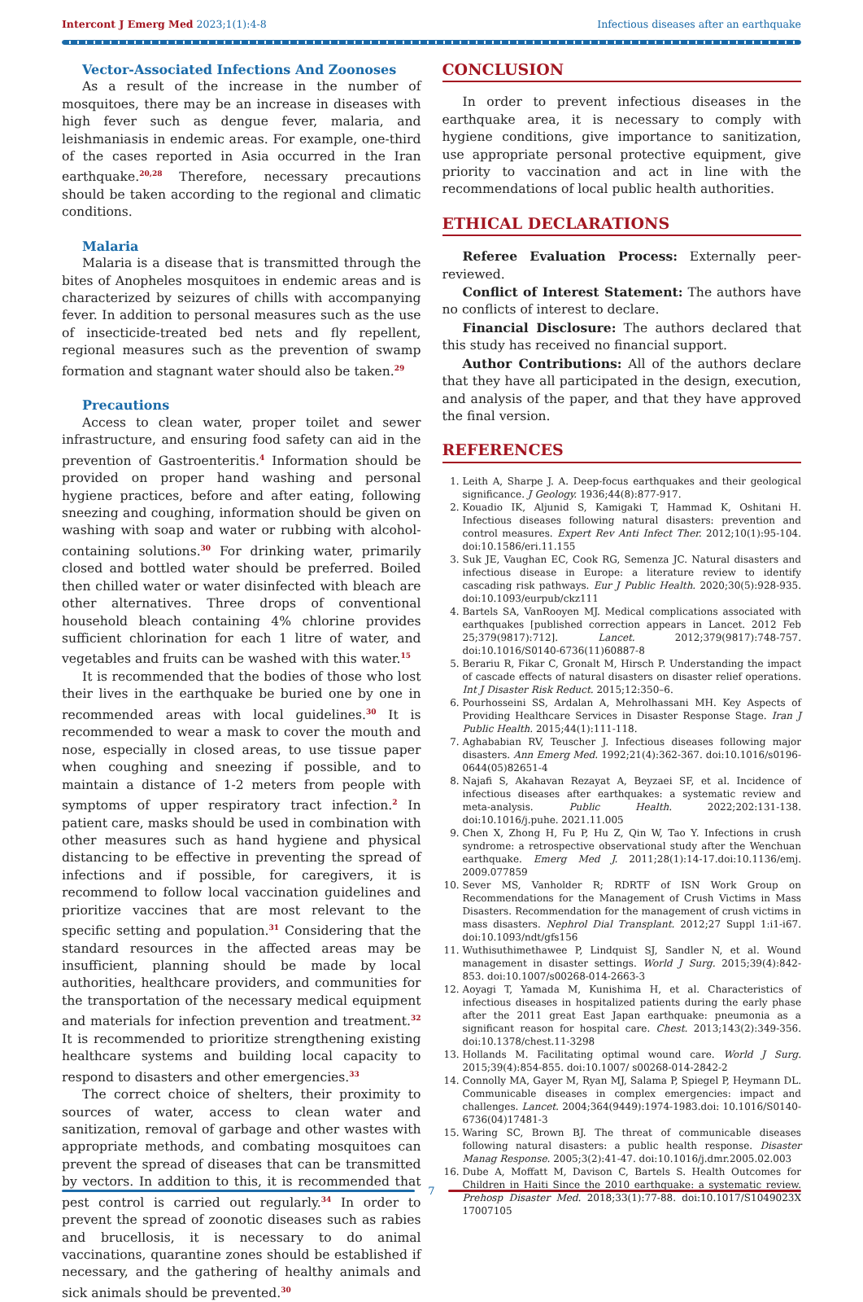Intercont J Emerg Med 2023;1(1):4-8 Infectious diseases after an earthquake
Vector-Associated Infections And Zoonoses
As a result of the increase in the number of mosquitoes, there may be an increase in diseases with high fever such as dengue fever, malaria, and leishmaniasis in endemic areas. For example, one-third of the cases reported in Asia occurred in the Iran earthquake.<sup>20,28</sup> Therefore, necessary precautions should be taken according to the regional and climatic conditions.
Malaria
Malaria is a disease that is transmitted through the bites of Anopheles mosquitoes in endemic areas and is characterized by seizures of chills with accompanying fever. In addition to personal measures such as the use of insecticide-treated bed nets and fly repellent, regional measures such as the prevention of swamp formation and stagnant water should also be taken.<sup>29</sup>
Precautions
Access to clean water, proper toilet and sewer infrastructure, and ensuring food safety can aid in the prevention of Gastroenteritis.<sup>4</sup> Information should be provided on proper hand washing and personal hygiene practices, before and after eating, following sneezing and coughing, information should be given on washing with soap and water or rubbing with alcohol-containing solutions.<sup>30</sup> For drinking water, primarily closed and bottled water should be preferred. Boiled then chilled water or water disinfected with bleach are other alternatives. Three drops of conventional household bleach containing 4% chlorine provides sufficient chlorination for each 1 litre of water, and vegetables and fruits can be washed with this water.<sup>15</sup>
It is recommended that the bodies of those who lost their lives in the earthquake be buried one by one in recommended areas with local guidelines.<sup>30</sup> It is recommended to wear a mask to cover the mouth and nose, especially in closed areas, to use tissue paper when coughing and sneezing if possible, and to maintain a distance of 1-2 meters from people with symptoms of upper respiratory tract infection.<sup>2</sup> In patient care, masks should be used in combination with other measures such as hand hygiene and physical distancing to be effective in preventing the spread of infections and if possible, for caregivers, it is recommend to follow local vaccination guidelines and prioritize vaccines that are most relevant to the specific setting and population.<sup>31</sup> Considering that the standard resources in the affected areas may be insufficient, planning should be made by local authorities, healthcare providers, and communities for the transportation of the necessary medical equipment and materials for infection prevention and treatment.<sup>32</sup> It is recommended to prioritize strengthening existing healthcare systems and building local capacity to respond to disasters and other emergencies.<sup>33</sup>
The correct choice of shelters, their proximity to sources of water, access to clean water and sanitization, removal of garbage and other wastes with appropriate methods, and combating mosquitoes can prevent the spread of diseases that can be transmitted by vectors. In addition to this, it is recommended that pest control is carried out regularly.<sup>34</sup> In order to prevent the spread of zoonotic diseases such as rabies and brucellosis, it is necessary to do animal vaccinations, quarantine zones should be established if necessary, and the gathering of healthy animals and sick animals should be prevented.<sup>30</sup>
CONCLUSION
In order to prevent infectious diseases in the earthquake area, it is necessary to comply with hygiene conditions, give importance to sanitization, use appropriate personal protective equipment, give priority to vaccination and act in line with the recommendations of local public health authorities.
ETHICAL DECLARATIONS
Referee Evaluation Process: Externally peer-reviewed.
Conflict of Interest Statement: The authors have no conflicts of interest to declare.
Financial Disclosure: The authors declared that this study has received no financial support.
Author Contributions: All of the authors declare that they have all participated in the design, execution, and analysis of the paper, and that they have approved the final version.
REFERENCES
1. Leith A, Sharpe J. A. Deep-focus earthquakes and their geological significance. J Geology. 1936;44(8):877-917.
2. Kouadio IK, Aljunid S, Kamigaki T, Hammad K, Oshitani H. Infectious diseases following natural disasters: prevention and control measures. Expert Rev Anti Infect Ther. 2012;10(1):95-104. doi:10.1586/eri.11.155
3. Suk JE, Vaughan EC, Cook RG, Semenza JC. Natural disasters and infectious disease in Europe: a literature review to identify cascading risk pathways. Eur J Public Health. 2020;30(5):928-935. doi:10.1093/eurpub/ckz111
4. Bartels SA, VanRooyen MJ. Medical complications associated with earthquakes [published correction appears in Lancet. 2012 Feb 25;379(9817):712]. Lancet. 2012;379(9817):748-757. doi:10.1016/S0140-6736(11)60887-8
5. Berariu R, Fikar C, Gronalt M, Hirsch P. Understanding the impact of cascade effects of natural disasters on disaster relief operations. Int J Disaster Risk Reduct. 2015;12:350–6.
6. Pourhosseini SS, Ardalan A, Mehrolhassani MH. Key Aspects of Providing Healthcare Services in Disaster Response Stage. Iran J Public Health. 2015;44(1):111-118.
7. Aghababian RV, Teuscher J. Infectious diseases following major disasters. Ann Emerg Med. 1992;21(4):362-367. doi:10.1016/s0196-0644(05)82651-4
8. Najafi S, Akahavan Rezayat A, Beyzaei SF, et al. Incidence of infectious diseases after earthquakes: a systematic review and meta-analysis. Public Health. 2022;202:131-138. doi:10.1016/j.puhe. 2021.11.005
9. Chen X, Zhong H, Fu P, Hu Z, Qin W, Tao Y. Infections in crush syndrome: a retrospective observational study after the Wenchuan earthquake. Emerg Med J. 2011;28(1):14-17.doi:10.1136/emj. 2009.077859
10. Sever MS, Vanholder R; RDRTF of ISN Work Group on Recommendations for the Management of Crush Victims in Mass Disasters. Recommendation for the management of crush victims in mass disasters. Nephrol Dial Transplant. 2012;27 Suppl 1:i1-i67. doi:10.1093/ndt/gfs156
11. Wuthisuthimethawee P, Lindquist SJ, Sandler N, et al. Wound management in disaster settings. World J Surg. 2015;39(4):842-853. doi:10.1007/s00268-014-2663-3
12. Aoyagi T, Yamada M, Kunishima H, et al. Characteristics of infectious diseases in hospitalized patients during the early phase after the 2011 great East Japan earthquake: pneumonia as a significant reason for hospital care. Chest. 2013;143(2):349-356. doi:10.1378/chest.11-3298
13. Hollands M. Facilitating optimal wound care. World J Surg. 2015;39(4):854-855. doi:10.1007/ s00268-014-2842-2
14. Connolly MA, Gayer M, Ryan MJ, Salama P, Spiegel P, Heymann DL. Communicable diseases in complex emergencies: impact and challenges. Lancet. 2004;364(9449):1974-1983.doi: 10.1016/S0140-6736(04)17481-3
15. Waring SC, Brown BJ. The threat of communicable diseases following natural disasters: a public health response. Disaster Manag Response. 2005;3(2):41-47. doi:10.1016/j.dmr.2005.02.003
16. Dube A, Moffatt M, Davison C, Bartels S. Health Outcomes for Children in Haiti Since the 2010 earthquake: a systematic review. Prehosp Disaster Med. 2018;33(1):77-88. doi:10.1017/S1049023X 17007105
7